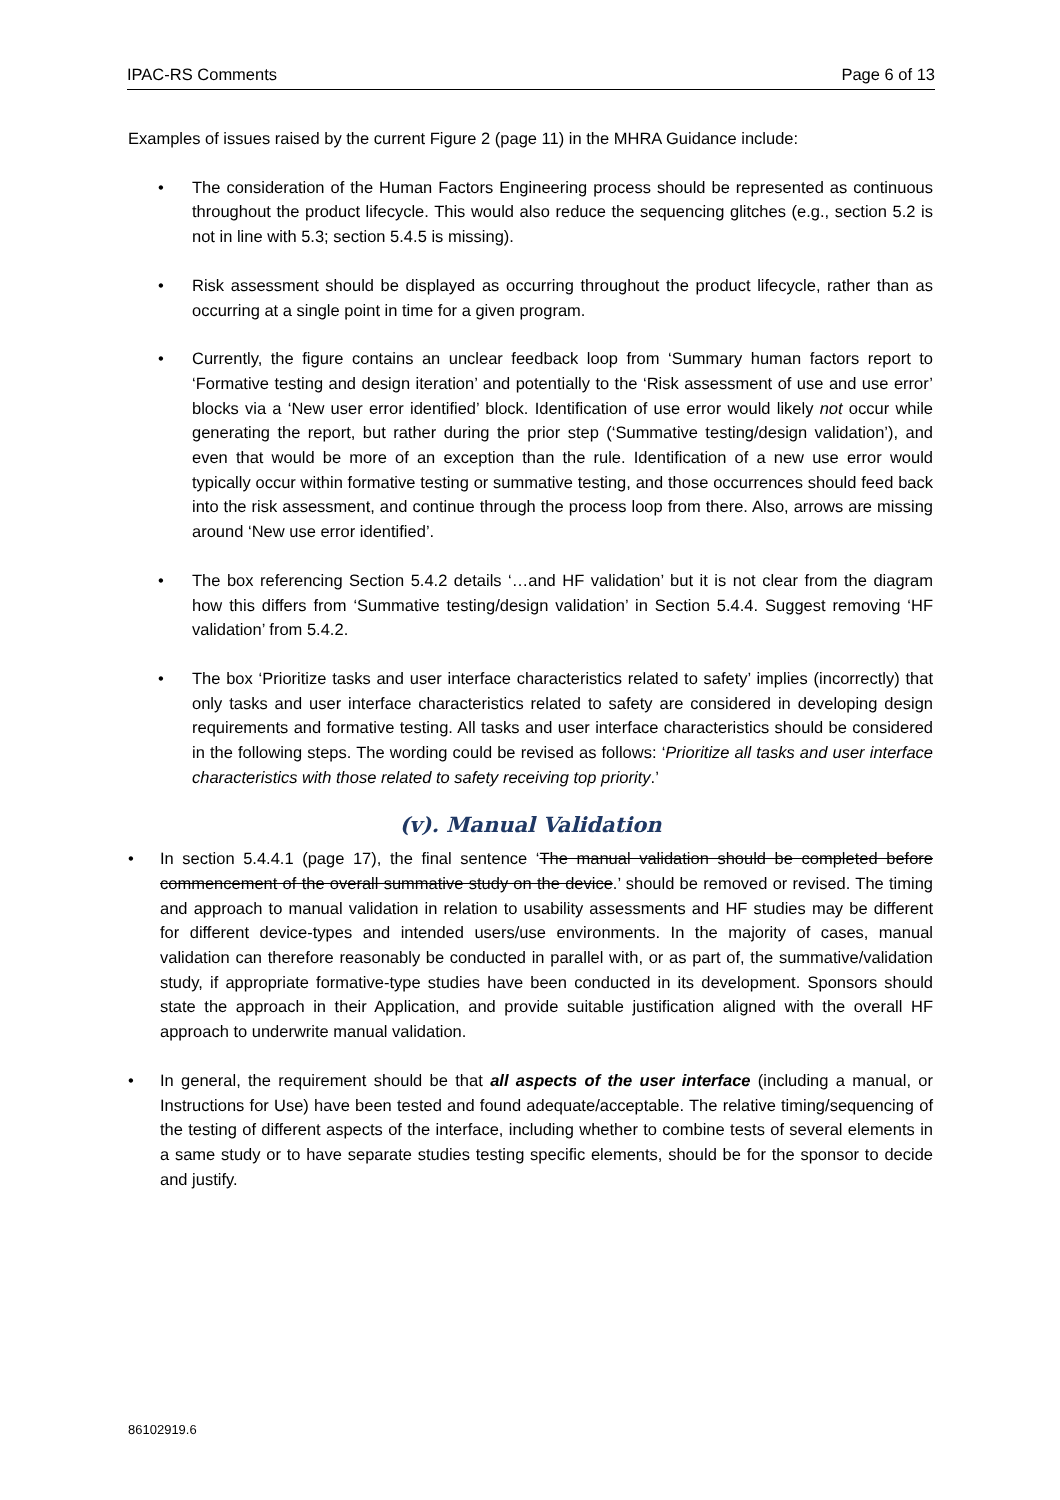IPAC-RS Comments Page 6 of 13
Examples of issues raised by the current Figure 2 (page 11) in the MHRA Guidance include:
• The consideration of the Human Factors Engineering process should be represented as continuous throughout the product lifecycle. This would also reduce the sequencing glitches (e.g., section 5.2 is not in line with 5.3; section 5.4.5 is missing).
• Risk assessment should be displayed as occurring throughout the product lifecycle, rather than as occurring at a single point in time for a given program.
• Currently, the figure contains an unclear feedback loop from ‘Summary human factors report to ‘Formative testing and design iteration’ and potentially to the ‘Risk assessment of use and use error’ blocks via a ‘New user error identified’ block. Identification of use error would likely not occur while generating the report, but rather during the prior step (‘Summative testing/design validation’), and even that would be more of an exception than the rule. Identification of a new use error would typically occur within formative testing or summative testing, and those occurrences should feed back into the risk assessment, and continue through the process loop from there. Also, arrows are missing around ‘New use error identified’.
• The box referencing Section 5.4.2 details ‘…and HF validation’ but it is not clear from the diagram how this differs from ‘Summative testing/design validation’ in Section 5.4.4. Suggest removing ‘HF validation’ from 5.4.2.
• The box ‘Prioritize tasks and user interface characteristics related to safety’ implies (incorrectly) that only tasks and user interface characteristics related to safety are considered in developing design requirements and formative testing. All tasks and user interface characteristics should be considered in the following steps. The wording could be revised as follows: ‘Prioritize all tasks and user interface characteristics with those related to safety receiving top priority.’
(v). Manual Validation
• In section 5.4.4.1 (page 17), the final sentence ‘The manual validation should be completed before commencement of the overall summative study on the device.’ should be removed or revised. The timing and approach to manual validation in relation to usability assessments and HF studies may be different for different device-types and intended users/use environments. In the majority of cases, manual validation can therefore reasonably be conducted in parallel with, or as part of, the summative/validation study, if appropriate formative-type studies have been conducted in its development. Sponsors should state the approach in their Application, and provide suitable justification aligned with the overall HF approach to underwrite manual validation.
• In general, the requirement should be that all aspects of the user interface (including a manual, or Instructions for Use) have been tested and found adequate/acceptable. The relative timing/sequencing of the testing of different aspects of the interface, including whether to combine tests of several elements in a same study or to have separate studies testing specific elements, should be for the sponsor to decide and justify.
86102919.6